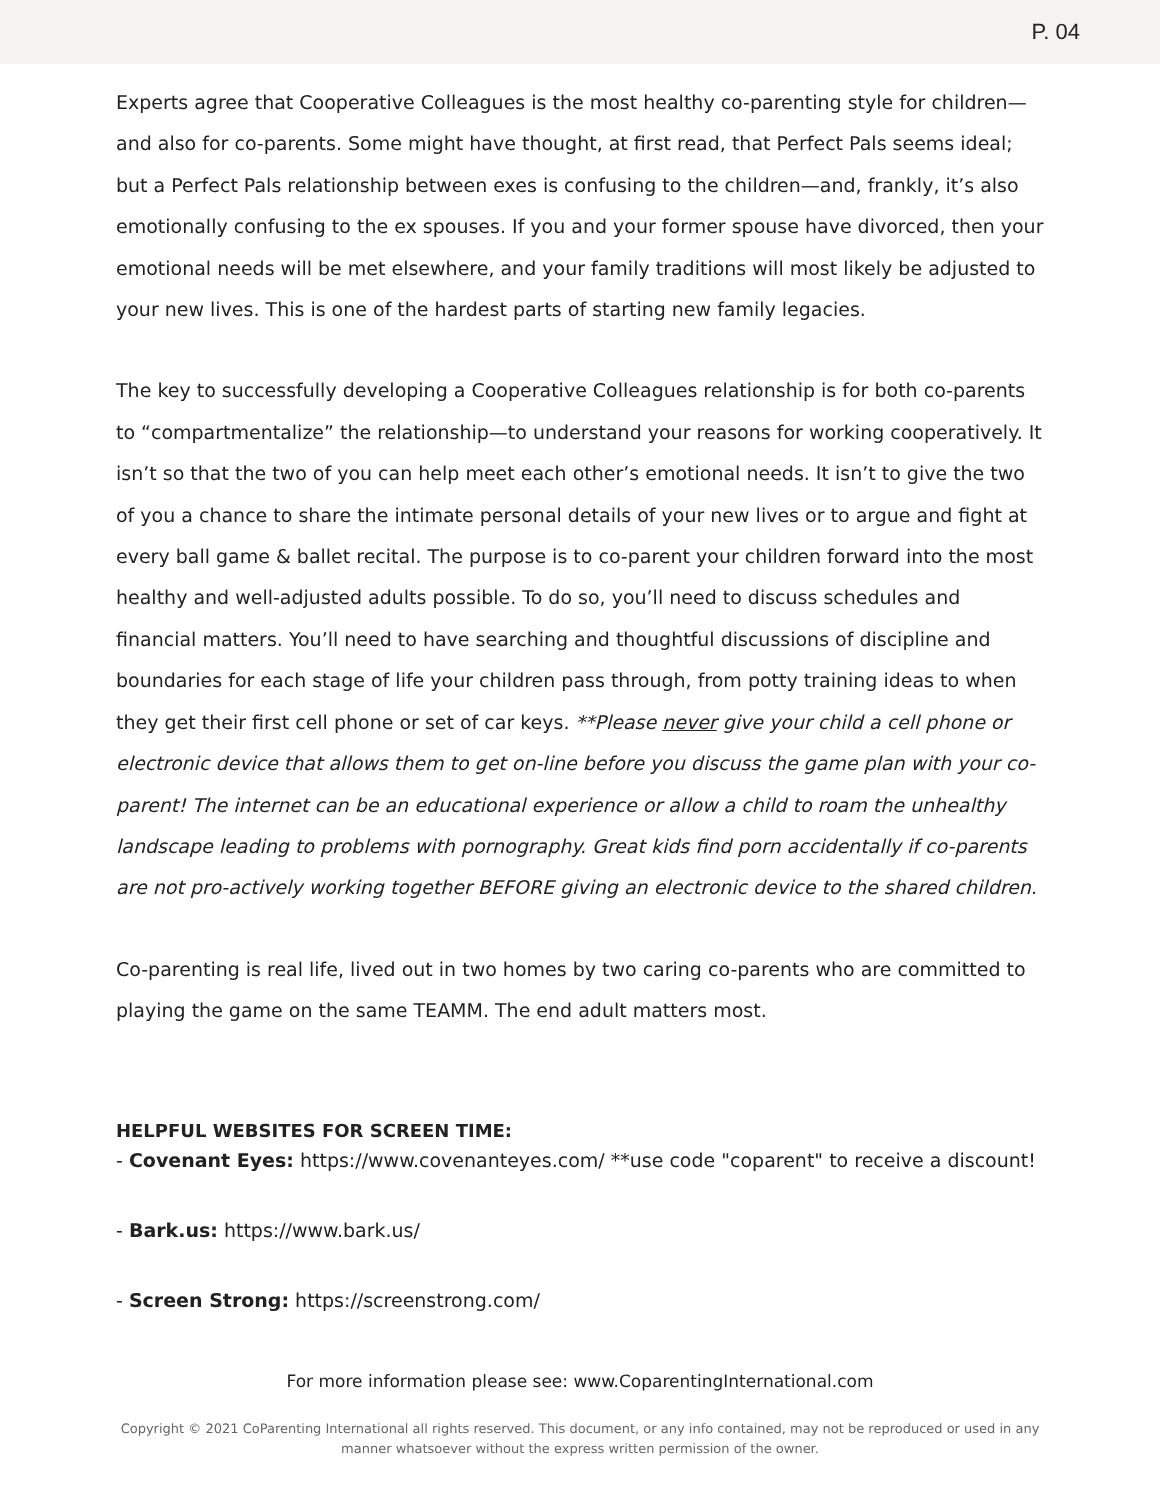P. 04
Experts agree that Cooperative Colleagues is the most healthy co-parenting style for children—and also for co-parents. Some might have thought, at first read, that Perfect Pals seems ideal; but a Perfect Pals relationship between exes is confusing to the children—and, frankly, it’s also emotionally confusing to the ex spouses. If you and your former spouse have divorced, then your emotional needs will be met elsewhere, and your family traditions will most likely be adjusted to your new lives. This is one of the hardest parts of starting new family legacies.
The key to successfully developing a Cooperative Colleagues relationship is for both co-parents to “compartmentalize” the relationship—to understand your reasons for working cooperatively. It isn’t so that the two of you can help meet each other’s emotional needs. It isn’t to give the two of you a chance to share the intimate personal details of your new lives or to argue and fight at every ball game & ballet recital. The purpose is to co-parent your children forward into the most healthy and well-adjusted adults possible. To do so, you’ll need to discuss schedules and financial matters. You’ll need to have searching and thoughtful discussions of discipline and boundaries for each stage of life your children pass through, from potty training ideas to when they get their first cell phone or set of car keys. **Please never give your child a cell phone or electronic device that allows them to get on-line before you discuss the game plan with your co-parent! The internet can be an educational experience or allow a child to roam the unhealthy landscape leading to problems with pornography. Great kids find porn accidentally if co-parents are not pro-actively working together BEFORE giving an electronic device to the shared children.
Co-parenting is real life, lived out in two homes by two caring co-parents who are committed to playing the game on the same TEAMM. The end adult matters most.
HELPFUL WEBSITES FOR SCREEN TIME:
- Covenant Eyes: https://www.covenanteyes.com/ **use code "coparent" to receive a discount!
- Bark.us: https://www.bark.us/
- Screen Strong: https://screenstrong.com/
For more information please see: www.CoparentingInternational.com
Copyright © 2021 CoParenting International all rights reserved. This document, or any info contained, may not be reproduced or used in any manner whatsoever without the express written permission of the owner.